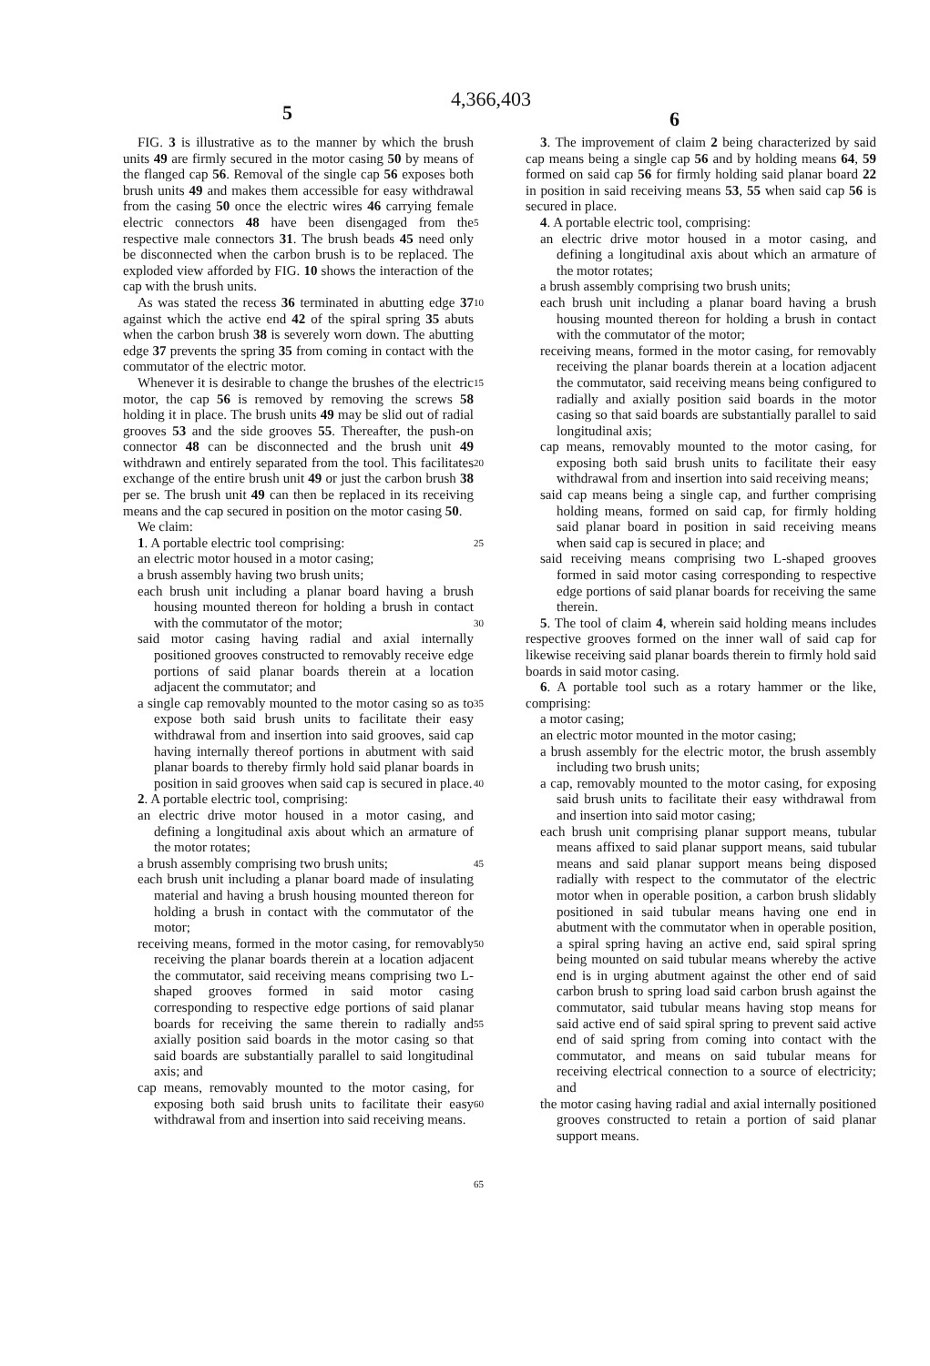5
4,366,403
6
FIG. 3 is illustrative as to the manner by which the brush units 49 are firmly secured in the motor casing 50 by means of the flanged cap 56. Removal of the single cap 56 exposes both brush units 49 and makes them accessible for easy withdrawal from the casing 50 once the electric wires 46 carrying female electric connectors 48 have been disengaged from the respective male connectors 31. The brush beads 45 need only be disconnected when the carbon brush is to be replaced. The exploded view afforded by FIG. 10 shows the interaction of the cap with the brush units.
As was stated the recess 36 terminated in abutting edge 37 against which the active end 42 of the spiral spring 35 abuts when the carbon brush 38 is severely worn down. The abutting edge 37 prevents the spring 35 from coming in contact with the commutator of the electric motor.
Whenever it is desirable to change the brushes of the electric motor, the cap 56 is removed by removing the screws 58 holding it in place. The brush units 49 may be slid out of radial grooves 53 and the side grooves 55. Thereafter, the push-on connector 48 can be disconnected and the brush unit 49 withdrawn and entirely separated from the tool. This facilitates exchange of the entire brush unit 49 or just the carbon brush 38 per se. The brush unit 49 can then be replaced in its receiving means and the cap secured in position on the motor casing 50.
We claim:
1. A portable electric tool comprising:
an electric motor housed in a motor casing;
a brush assembly having two brush units;
each brush unit including a planar board having a brush housing mounted thereon for holding a brush in contact with the commutator of the motor;
said motor casing having radial and axial internally positioned grooves constructed to removably receive edge portions of said planar boards therein at a location adjacent the commutator; and
a single cap removably mounted to the motor casing so as to expose both said brush units to facilitate their easy withdrawal from and insertion into said grooves, said cap having internally thereof portions in abutment with said planar boards to thereby firmly hold said planar boards in position in said grooves when said cap is secured in place.
2. A portable electric tool, comprising:
an electric drive motor housed in a motor casing, and defining a longitudinal axis about which an armature of the motor rotates;
a brush assembly comprising two brush units;
each brush unit including a planar board made of insulating material and having a brush housing mounted thereon for holding a brush in contact with the commutator of the motor;
receiving means, formed in the motor casing, for removably receiving the planar boards therein at a location adjacent the commutator, said receiving means comprising two L-shaped grooves formed in said motor casing corresponding to respective edge portions of said planar boards for receiving the same therein to radially and axially position said boards in the motor casing so that said boards are substantially parallel to said longitudinal axis; and
cap means, removably mounted to the motor casing, for exposing both said brush units to facilitate their easy withdrawal from and insertion into said receiving means.
5
10
15
20
25
30
35
40
45
50
55
60
65
3. The improvement of claim 2 being characterized by said cap means being a single cap 56 and by holding means 64, 59 formed on said cap 56 for firmly holding said planar board 22 in position in said receiving means 53, 55 when said cap 56 is secured in place.
4. A portable electric tool, comprising:
an electric drive motor housed in a motor casing, and defining a longitudinal axis about which an armature of the motor rotates;
a brush assembly comprising two brush units;
each brush unit including a planar board having a brush housing mounted thereon for holding a brush in contact with the commutator of the motor;
receiving means, formed in the motor casing, for removably receiving the planar boards therein at a location adjacent the commutator, said receiving means being configured to radially and axially position said boards in the motor casing so that said boards are substantially parallel to said longitudinal axis;
cap means, removably mounted to the motor casing, for exposing both said brush units to facilitate their easy withdrawal from and insertion into said receiving means;
said cap means being a single cap, and further comprising holding means, formed on said cap, for firmly holding said planar board in position in said receiving means when said cap is secured in place; and
said receiving means comprising two L-shaped grooves formed in said motor casing corresponding to respective edge portions of said planar boards for receiving the same therein.
5. The tool of claim 4, wherein said holding means includes respective grooves formed on the inner wall of said cap for likewise receiving said planar boards therein to firmly hold said boards in said motor casing.
6. A portable tool such as a rotary hammer or the like, comprising:
a motor casing;
an electric motor mounted in the motor casing;
a brush assembly for the electric motor, the brush assembly including two brush units;
a cap, removably mounted to the motor casing, for exposing said brush units to facilitate their easy withdrawal from and insertion into said motor casing;
each brush unit comprising planar support means, tubular means affixed to said planar support means, said tubular means and said planar support means being disposed radially with respect to the commutator of the electric motor when in operable position, a carbon brush slidably positioned in said tubular means having one end in abutment with the commutator when in operable position, a spiral spring having an active end, said spiral spring being mounted on said tubular means whereby the active end is in urging abutment against the other end of said carbon brush to spring load said carbon brush against the commutator, said tubular means having stop means for said active end of said spiral spring to prevent said active end of said spring from coming into contact with the commutator, and means on said tubular means for receiving electrical connection to a source of electricity; and
the motor casing having radial and axial internally positioned grooves constructed to retain a portion of said planar support means.